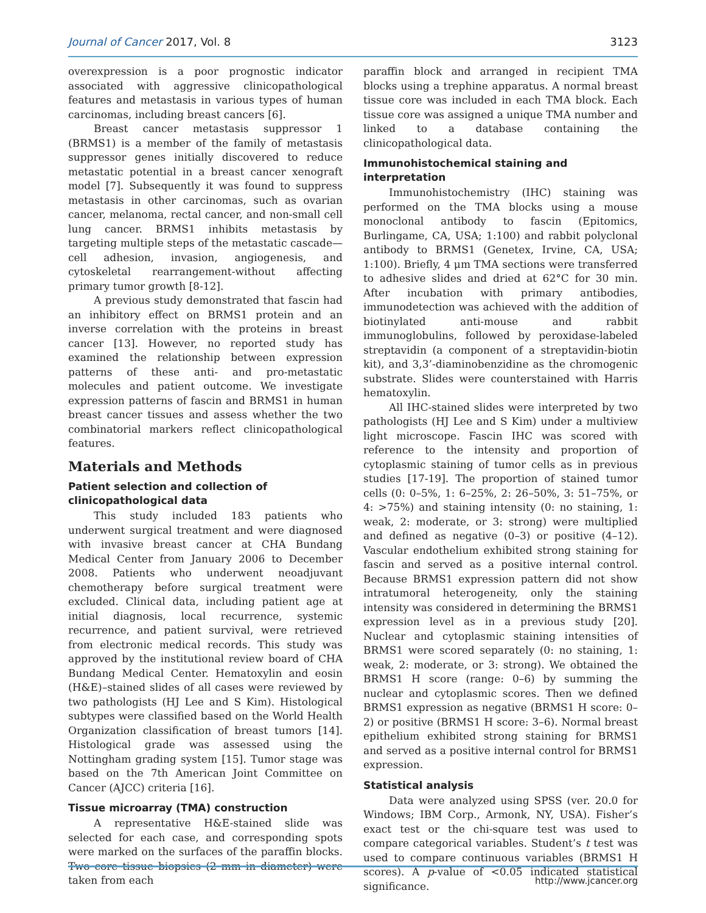Journal of Cancer 2017, Vol. 8 3123
overexpression is a poor prognostic indicator associated with aggressive clinicopathological features and metastasis in various types of human carcinomas, including breast cancers [6].
Breast cancer metastasis suppressor 1 (BRMS1) is a member of the family of metastasis suppressor genes initially discovered to reduce metastatic potential in a breast cancer xenograft model [7]. Subsequently it was found to suppress metastasis in other carcinomas, such as ovarian cancer, melanoma, rectal cancer, and non-small cell lung cancer. BRMS1 inhibits metastasis by targeting multiple steps of the metastatic cascade—cell adhesion, invasion, angiogenesis, and cytoskeletal rearrangement-without affecting primary tumor growth [8-12].
A previous study demonstrated that fascin had an inhibitory effect on BRMS1 protein and an inverse correlation with the proteins in breast cancer [13]. However, no reported study has examined the relationship between expression patterns of these anti- and pro-metastatic molecules and patient outcome. We investigate expression patterns of fascin and BRMS1 in human breast cancer tissues and assess whether the two combinatorial markers reflect clinicopathological features.
Materials and Methods
Patient selection and collection of clinicopathological data
This study included 183 patients who underwent surgical treatment and were diagnosed with invasive breast cancer at CHA Bundang Medical Center from January 2006 to December 2008. Patients who underwent neoadjuvant chemotherapy before surgical treatment were excluded. Clinical data, including patient age at initial diagnosis, local recurrence, systemic recurrence, and patient survival, were retrieved from electronic medical records. This study was approved by the institutional review board of CHA Bundang Medical Center. Hematoxylin and eosin (H&E)–stained slides of all cases were reviewed by two pathologists (HJ Lee and S Kim). Histological subtypes were classified based on the World Health Organization classification of breast tumors [14]. Histological grade was assessed using the Nottingham grading system [15]. Tumor stage was based on the 7th American Joint Committee on Cancer (AJCC) criteria [16].
Tissue microarray (TMA) construction
A representative H&E-stained slide was selected for each case, and corresponding spots were marked on the surfaces of the paraffin blocks. Two core tissue biopsies (2 mm in diameter) were taken from each
paraffin block and arranged in recipient TMA blocks using a trephine apparatus. A normal breast tissue core was included in each TMA block. Each tissue core was assigned a unique TMA number and linked to a database containing the clinicopathological data.
Immunohistochemical staining and interpretation
Immunohistochemistry (IHC) staining was performed on the TMA blocks using a mouse monoclonal antibody to fascin (Epitomics, Burlingame, CA, USA; 1:100) and rabbit polyclonal antibody to BRMS1 (Genetex, Irvine, CA, USA; 1:100). Briefly, 4 μm TMA sections were transferred to adhesive slides and dried at 62°C for 30 min. After incubation with primary antibodies, immunodetection was achieved with the addition of biotinylated anti-mouse and rabbit immunoglobulins, followed by peroxidase-labeled streptavidin (a component of a streptavidin-biotin kit), and 3,3’-diaminobenzidine as the chromogenic substrate. Slides were counterstained with Harris hematoxylin.
All IHC-stained slides were interpreted by two pathologists (HJ Lee and S Kim) under a multiview light microscope. Fascin IHC was scored with reference to the intensity and proportion of cytoplasmic staining of tumor cells as in previous studies [17-19]. The proportion of stained tumor cells (0: 0–5%, 1: 6–25%, 2: 26–50%, 3: 51–75%, or 4: >75%) and staining intensity (0: no staining, 1: weak, 2: moderate, or 3: strong) were multiplied and defined as negative (0–3) or positive (4–12). Vascular endothelium exhibited strong staining for fascin and served as a positive internal control. Because BRMS1 expression pattern did not show intratumoral heterogeneity, only the staining intensity was considered in determining the BRMS1 expression level as in a previous study [20]. Nuclear and cytoplasmic staining intensities of BRMS1 were scored separately (0: no staining, 1: weak, 2: moderate, or 3: strong). We obtained the BRMS1 H score (range: 0–6) by summing the nuclear and cytoplasmic scores. Then we defined BRMS1 expression as negative (BRMS1 H score: 0–2) or positive (BRMS1 H score: 3–6). Normal breast epithelium exhibited strong staining for BRMS1 and served as a positive internal control for BRMS1 expression.
Statistical analysis
Data were analyzed using SPSS (ver. 20.0 for Windows; IBM Corp., Armonk, NY, USA). Fisher’s exact test or the chi-square test was used to compare categorical variables. Student’s t test was used to compare continuous variables (BRMS1 H scores). A p-value of <0.05 indicated statistical significance.
http://www.jcancer.org